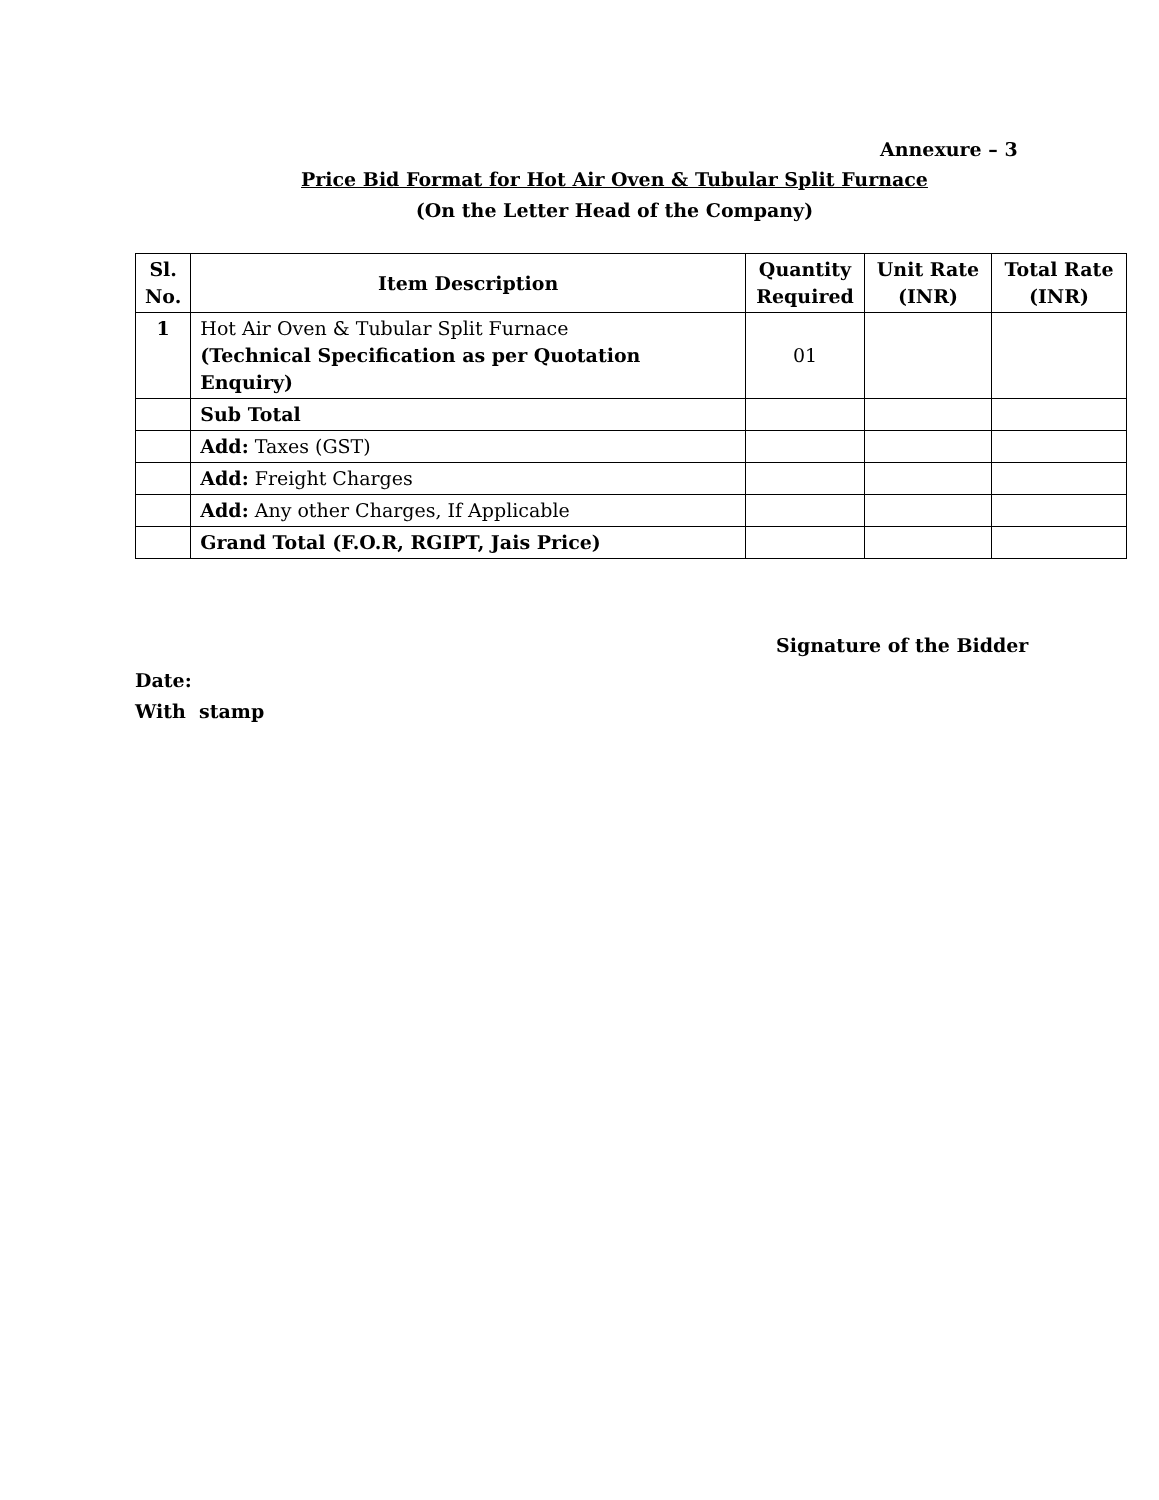Annexure – 3
Price Bid Format for Hot Air Oven & Tubular Split Furnace
(On the Letter Head of the Company)
| Sl. No. | Item Description | Quantity Required | Unit Rate (INR) | Total Rate (INR) |
| --- | --- | --- | --- | --- |
| 1 | Hot Air Oven & Tubular Split Furnace (Technical Specification as per Quotation Enquiry) | 01 | | |
| | Sub Total | | | |
| | Add: Taxes (GST) | | | |
| | Add: Freight Charges | | | |
| | Add: Any other Charges, If Applicable | | | |
| | Grand Total (F.O.R, RGIPT, Jais Price) | | | |
Signature of the Bidder
Date:
With stamp